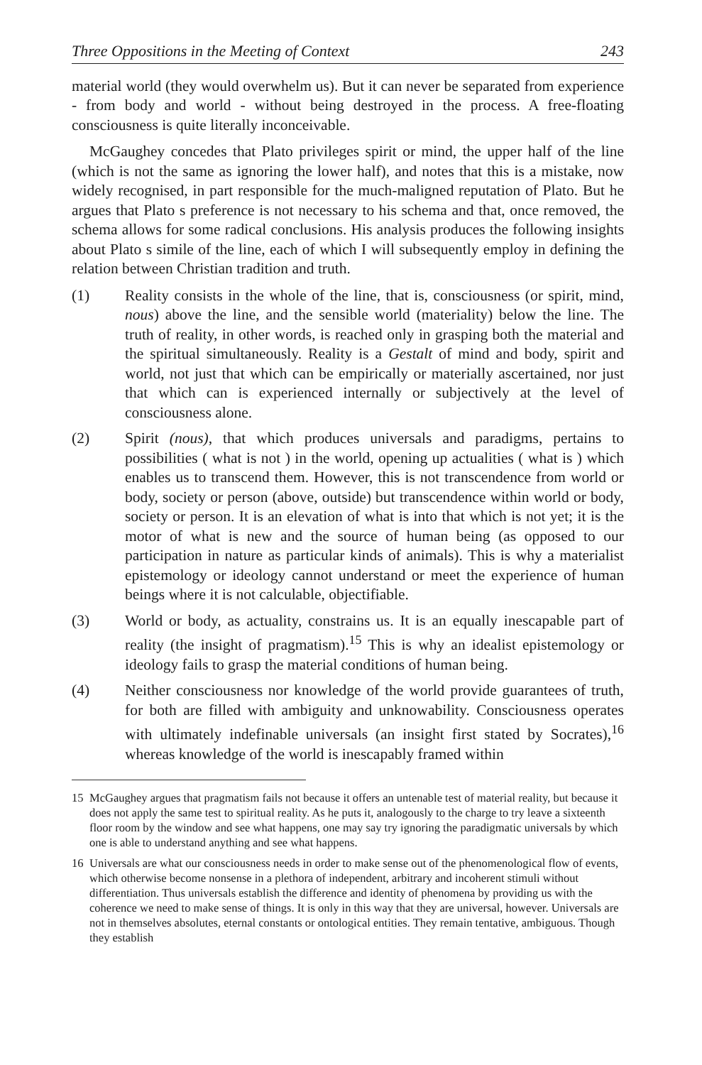Three Oppositions in the Meeting of Context 243
material world (they would overwhelm us). But it can never be separated from experience - from body and world - without being destroyed in the process. A free-floating consciousness is quite literally inconceivable.
McGaughey concedes that Plato privileges spirit or mind, the upper half of the line (which is not the same as ignoring the lower half), and notes that this is a mistake, now widely recognised, in part responsible for the much-maligned reputation of Plato. But he argues that Plato s preference is not necessary to his schema and that, once removed, the schema allows for some radical conclusions. His analysis produces the following insights about Plato s simile of the line, each of which I will subsequently employ in defining the relation between Christian tradition and truth.
(1) Reality consists in the whole of the line, that is, consciousness (or spirit, mind, nous) above the line, and the sensible world (materiality) below the line. The truth of reality, in other words, is reached only in grasping both the material and the spiritual simultaneously. Reality is a Gestalt of mind and body, spirit and world, not just that which can be empirically or materially ascertained, nor just that which can is experienced internally or subjectively at the level of consciousness alone.
(2) Spirit (nous), that which produces universals and paradigms, pertains to possibilities ( what is not ) in the world, opening up actualities ( what is ) which enables us to transcend them. However, this is not transcendence from world or body, society or person (above, outside) but transcendence within world or body, society or person. It is an elevation of what is into that which is not yet; it is the motor of what is new and the source of human being (as opposed to our participation in nature as particular kinds of animals). This is why a materialist epistemology or ideology cannot understand or meet the experience of human beings where it is not calculable, objectifiable.
(3) World or body, as actuality, constrains us. It is an equally inescapable part of reality (the insight of pragmatism).<sup>15</sup> This is why an idealist epistemology or ideology fails to grasp the material conditions of human being.
(4) Neither consciousness nor knowledge of the world provide guarantees of truth, for both are filled with ambiguity and unknowability. Consciousness operates with ultimately indefinable universals (an insight first stated by Socrates),<sup>16</sup> whereas knowledge of the world is inescapably framed within
15 McGaughey argues that pragmatism fails not because it offers an untenable test of material reality, but because it does not apply the same test to spiritual reality. As he puts it, analogously to the charge to try leave a sixteenth floor room by the window and see what happens, one may say try ignoring the paradigmatic universals by which one is able to understand anything and see what happens.
16 Universals are what our consciousness needs in order to make sense out of the phenomenological flow of events, which otherwise become nonsense in a plethora of independent, arbitrary and incoherent stimuli without differentiation. Thus universals establish the difference and identity of phenomena by providing us with the coherence we need to make sense of things. It is only in this way that they are universal, however. Universals are not in themselves absolutes, eternal constants or ontological entities. They remain tentative, ambiguous. Though they establish